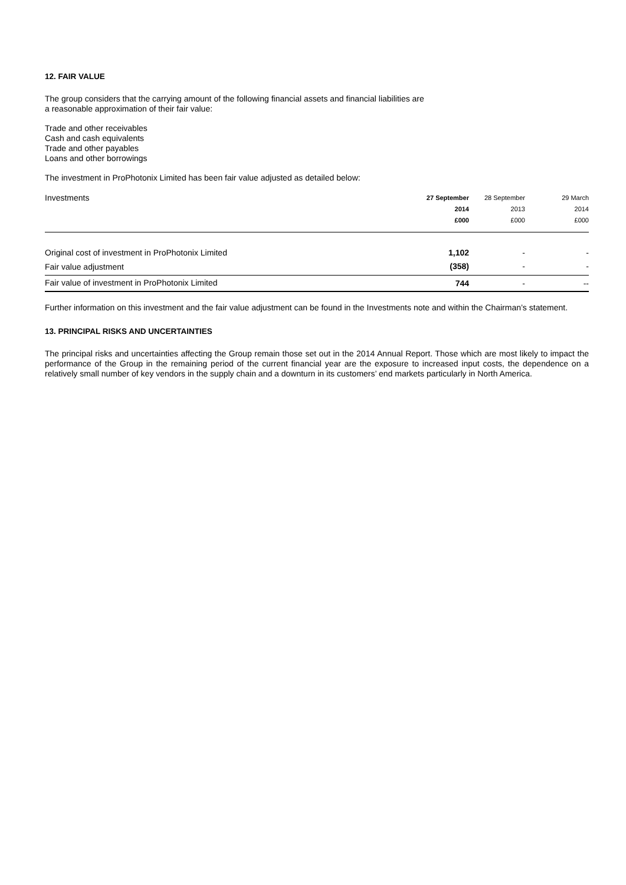12. FAIR VALUE
The group considers that the carrying amount of the following financial assets and financial liabilities are
a reasonable approximation of their fair value:
Trade and other receivables
Cash and cash equivalents
Trade and other payables
Loans and other borrowings
The investment in ProPhotonix Limited has been fair value adjusted as detailed below:
| Investments | 27 September 2014 £000 | 28 September 2013 £000 | 29 March 2014 £000 |
| --- | --- | --- | --- |
| Original cost of investment in ProPhotonix Limited | 1,102 | - | - |
| Fair value adjustment | (358) | - | - |
| Fair value of investment in ProPhotonix Limited | 744 | - | -- |
Further information on this investment and the fair value adjustment can be found in the Investments note and within the Chairman’s statement.
13. PRINCIPAL RISKS AND UNCERTAINTIES
The principal risks and uncertainties affecting the Group remain those set out in the 2014 Annual Report. Those which are most likely to impact the performance of the Group in the remaining period of the current financial year are the exposure to increased input costs, the dependence on a relatively small number of key vendors in the supply chain and a downturn in its customers’ end markets particularly in North America.